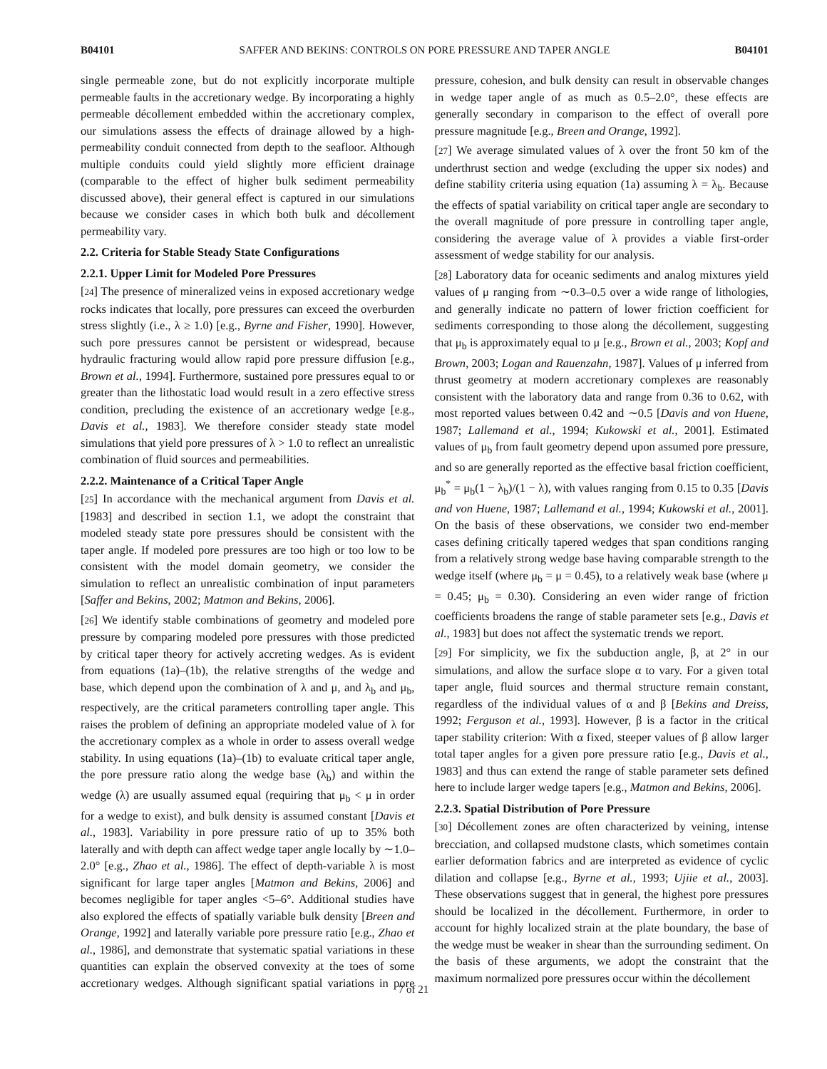B04101 SAFFER AND BEKINS: CONTROLS ON PORE PRESSURE AND TAPER ANGLE B04101
single permeable zone, but do not explicitly incorporate multiple permeable faults in the accretionary wedge. By incorporating a highly permeable décollement embedded within the accretionary complex, our simulations assess the effects of drainage allowed by a high-permeability conduit connected from depth to the seafloor. Although multiple conduits could yield slightly more efficient drainage (comparable to the effect of higher bulk sediment permeability discussed above), their general effect is captured in our simulations because we consider cases in which both bulk and décollement permeability vary.
2.2. Criteria for Stable Steady State Configurations
2.2.1. Upper Limit for Modeled Pore Pressures
[24] The presence of mineralized veins in exposed accretionary wedge rocks indicates that locally, pore pressures can exceed the overburden stress slightly (i.e., λ ≥ 1.0) [e.g., Byrne and Fisher, 1990]. However, such pore pressures cannot be persistent or widespread, because hydraulic fracturing would allow rapid pore pressure diffusion [e.g., Brown et al., 1994]. Furthermore, sustained pore pressures equal to or greater than the lithostatic load would result in a zero effective stress condition, precluding the existence of an accretionary wedge [e.g., Davis et al., 1983]. We therefore consider steady state model simulations that yield pore pressures of λ > 1.0 to reflect an unrealistic combination of fluid sources and permeabilities.
2.2.2. Maintenance of a Critical Taper Angle
[25] In accordance with the mechanical argument from Davis et al. [1983] and described in section 1.1, we adopt the constraint that modeled steady state pore pressures should be consistent with the taper angle. If modeled pore pressures are too high or too low to be consistent with the model domain geometry, we consider the simulation to reflect an unrealistic combination of input parameters [Saffer and Bekins, 2002; Matmon and Bekins, 2006].
[26] We identify stable combinations of geometry and modeled pore pressure by comparing modeled pore pressures with those predicted by critical taper theory for actively accreting wedges. As is evident from equations (1a)–(1b), the relative strengths of the wedge and base, which depend upon the combination of λ and μ, and λ<sub>b</sub> and μ<sub>b</sub>, respectively, are the critical parameters controlling taper angle. This raises the problem of defining an appropriate modeled value of λ for the accretionary complex as a whole in order to assess overall wedge stability. In using equations (1a)–(1b) to evaluate critical taper angle, the pore pressure ratio along the wedge base (λ<sub>b</sub>) and within the wedge (λ) are usually assumed equal (requiring that μ<sub>b</sub> < μ in order for a wedge to exist), and bulk density is assumed constant [Davis et al., 1983]. Variability in pore pressure ratio of up to 35% both laterally and with depth can affect wedge taper angle locally by ∼1.0–2.0° [e.g., Zhao et al., 1986]. The effect of depth-variable λ is most significant for large taper angles [Matmon and Bekins, 2006] and becomes negligible for taper angles <5–6°. Additional studies have also explored the effects of spatially variable bulk density [Breen and Orange, 1992] and laterally variable pore pressure ratio [e.g., Zhao et al., 1986], and demonstrate that systematic spatial variations in these quantities can explain the observed convexity at the toes of some accretionary wedges. Although significant spatial variations in pore pressure, cohesion, and bulk density can result in observable changes in wedge taper angle of as much as 0.5–2.0°, these effects are generally secondary in comparison to the effect of overall pore pressure magnitude [e.g., Breen and Orange, 1992].
[27] We average simulated values of λ over the front 50 km of the underthrust section and wedge (excluding the upper six nodes) and define stability criteria using equation (1a) assuming λ = λ<sub>b</sub>. Because the effects of spatial variability on critical taper angle are secondary to the overall magnitude of pore pressure in controlling taper angle, considering the average value of λ provides a viable first-order assessment of wedge stability for our analysis.
[28] Laboratory data for oceanic sediments and analog mixtures yield values of μ ranging from ∼0.3–0.5 over a wide range of lithologies, and generally indicate no pattern of lower friction coefficient for sediments corresponding to those along the décollement, suggesting that μ<sub>b</sub> is approximately equal to μ [e.g., Brown et al., 2003; Kopf and Brown, 2003; Logan and Rauenzahn, 1987]. Values of μ inferred from thrust geometry at modern accretionary complexes are reasonably consistent with the laboratory data and range from 0.36 to 0.62, with most reported values between 0.42 and ∼0.5 [Davis and von Huene, 1987; Lallemand et al., 1994; Kukowski et al., 2001]. Estimated values of μ<sub>b</sub> from fault geometry depend upon assumed pore pressure, and so are generally reported as the effective basal friction coefficient, μ<sub>b</sub><sup>*</sup> = μ<sub>b</sub>(1 − λ<sub>b</sub>)/(1 − λ), with values ranging from 0.15 to 0.35 [Davis and von Huene, 1987; Lallemand et al., 1994; Kukowski et al., 2001]. On the basis of these observations, we consider two end-member cases defining critically tapered wedges that span conditions ranging from a relatively strong wedge base having comparable strength to the wedge itself (where μ<sub>b</sub> = μ = 0.45), to a relatively weak base (where μ = 0.45; μ<sub>b</sub> = 0.30). Considering an even wider range of friction coefficients broadens the range of stable parameter sets [e.g., Davis et al., 1983] but does not affect the systematic trends we report.
[29] For simplicity, we fix the subduction angle, β, at 2° in our simulations, and allow the surface slope α to vary. For a given total taper angle, fluid sources and thermal structure remain constant, regardless of the individual values of α and β [Bekins and Dreiss, 1992; Ferguson et al., 1993]. However, β is a factor in the critical taper stability criterion: With α fixed, steeper values of β allow larger total taper angles for a given pore pressure ratio [e.g., Davis et al., 1983] and thus can extend the range of stable parameter sets defined here to include larger wedge tapers [e.g., Matmon and Bekins, 2006].
2.2.3. Spatial Distribution of Pore Pressure
[30] Décollement zones are often characterized by veining, intense brecciation, and collapsed mudstone clasts, which sometimes contain earlier deformation fabrics and are interpreted as evidence of cyclic dilation and collapse [e.g., Byrne et al., 1993; Ujiie et al., 2003]. These observations suggest that in general, the highest pore pressures should be localized in the décollement. Furthermore, in order to account for highly localized strain at the plate boundary, the base of the wedge must be weaker in shear than the surrounding sediment. On the basis of these arguments, we adopt the constraint that the maximum normalized pore pressures occur within the décollement
7 of 21